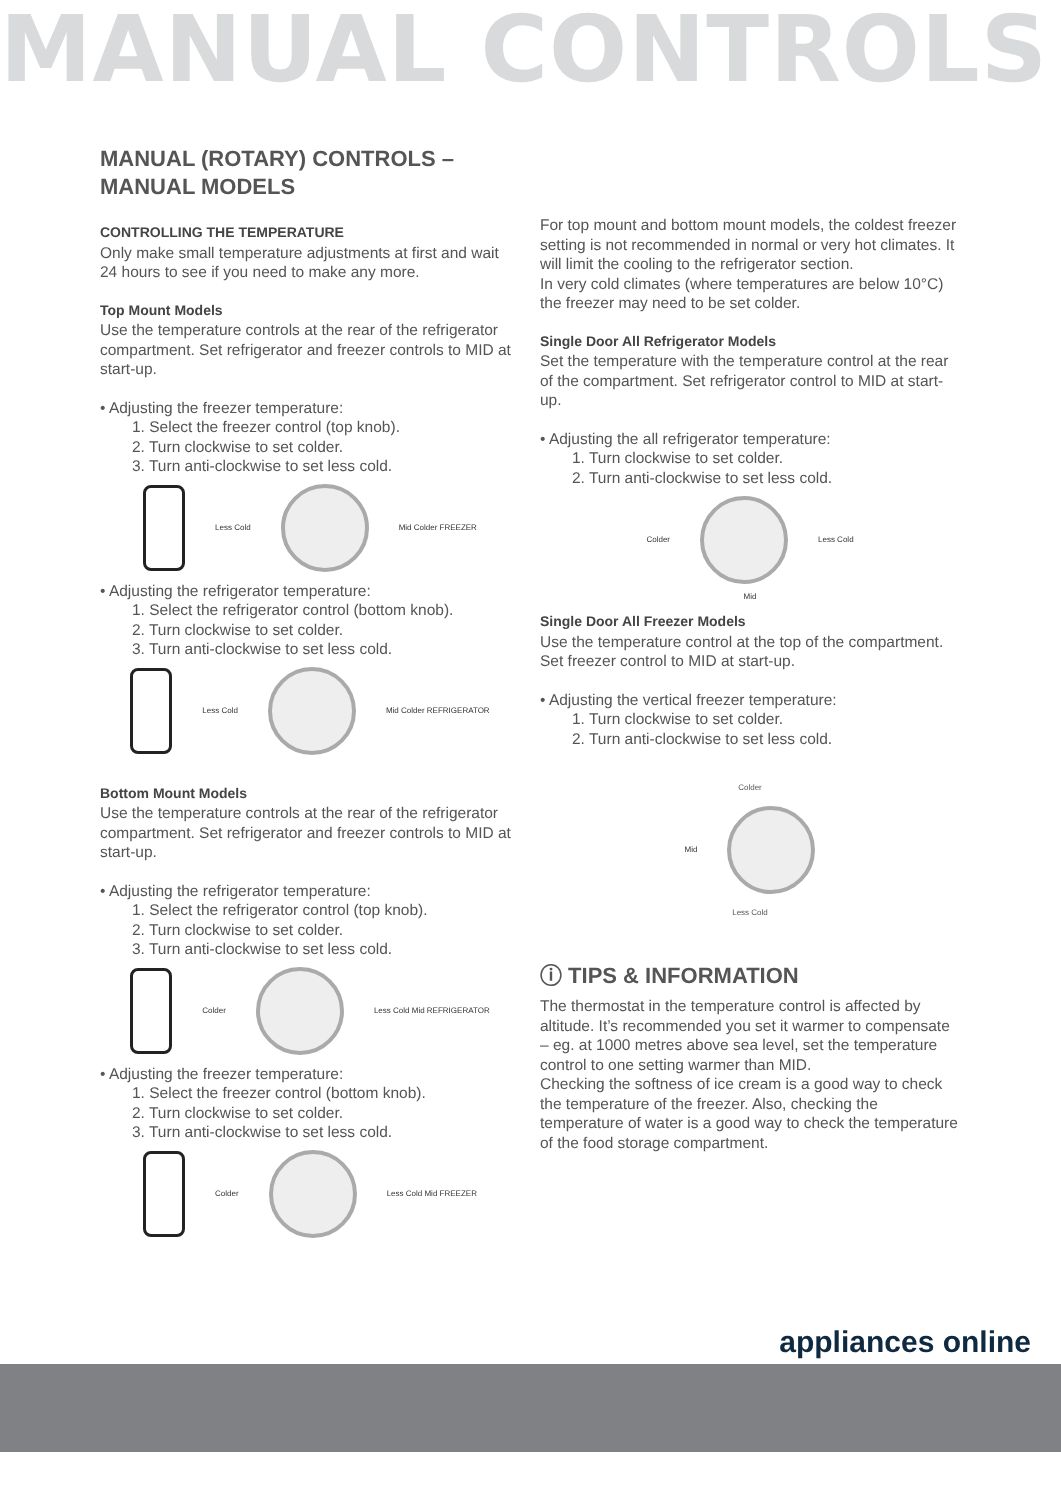MANUAL CONTROLS
MANUAL (ROTARY) CONTROLS – MANUAL MODELS
CONTROLLING THE TEMPERATURE
Only make small temperature adjustments at first and wait 24 hours to see if you need to make any more.
Top Mount Models
Use the temperature controls at the rear of the refrigerator compartment. Set refrigerator and freezer controls to MID at start-up.
• Adjusting the freezer temperature:
1. Select the freezer control (top knob).
2. Turn clockwise to set colder.
3. Turn anti-clockwise to set less cold.
Less Cold Mid Colder FREEZER
• Adjusting the refrigerator temperature:
1. Select the refrigerator control (bottom knob).
2. Turn clockwise to set colder.
3. Turn anti-clockwise to set less cold.
Less Cold Mid Colder REFRIGERATOR
Bottom Mount Models
Use the temperature controls at the rear of the refrigerator compartment. Set refrigerator and freezer controls to MID at start-up.
• Adjusting the refrigerator temperature:
1. Select the refrigerator control (top knob).
2. Turn clockwise to set colder.
3. Turn anti-clockwise to set less cold.
Colder Less Cold Mid REFRIGERATOR
• Adjusting the freezer temperature:
1. Select the freezer control (bottom knob).
2. Turn clockwise to set colder.
3. Turn anti-clockwise to set less cold.
Colder Less Cold Mid FREEZER
For top mount and bottom mount models, the coldest freezer setting is not recommended in normal or very hot climates. It will limit the cooling to the refrigerator section.
In very cold climates (where temperatures are below 10°C) the freezer may need to be set colder.
Single Door All Refrigerator Models
Set the temperature with the temperature control at the rear of the compartment. Set refrigerator control to MID at start-up.
• Adjusting the all refrigerator temperature:
1. Turn clockwise to set colder.
2. Turn anti-clockwise to set less cold.
Colder Less Cold
Mid
Single Door All Freezer Models
Use the temperature control at the top of the compartment. Set freezer control to MID at start-up.
• Adjusting the vertical freezer temperature:
1. Turn clockwise to set colder.
2. Turn anti-clockwise to set less cold.
Colder
Mid
Less Cold
ⓘ TIPS & INFORMATION
The thermostat in the temperature control is affected by altitude. It’s recommended you set it warmer to compensate – eg. at 1000 metres above sea level, set the temperature control to one setting warmer than MID.
Checking the softness of ice cream is a good way to check the temperature of the freezer. Also, checking the temperature of water is a good way to check the temperature of the food storage compartment.
appliances online